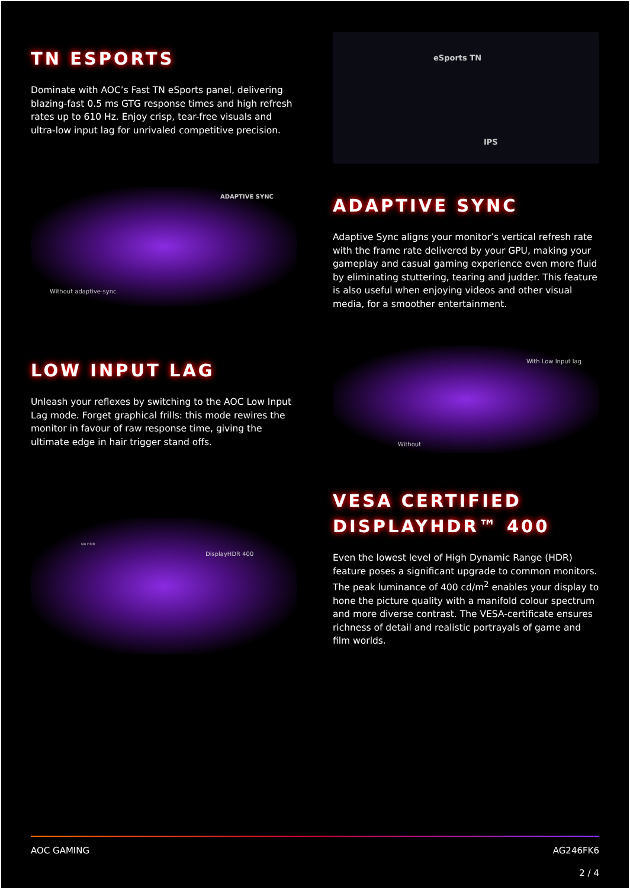TN ESPORTS
Dominate with AOC’s Fast TN eSports panel, delivering blazing-fast 0.5 ms GTG response times and high refresh rates up to 610 Hz. Enjoy crisp, tear-free visuals and ultra-low input lag for unrivaled competitive precision.
eSports TN
IPS
ADAPTIVE SYNC
Without adaptive-sync
ADAPTIVE SYNC
Adaptive Sync aligns your monitor’s vertical refresh rate with the frame rate delivered by your GPU, making your gameplay and casual gaming experience even more fluid by eliminating stuttering, tearing and judder. This feature is also useful when enjoying videos and other visual media, for a smoother entertainment.
LOW INPUT LAG
Unleash your reflexes by switching to the AOC Low Input Lag mode. Forget graphical frills: this mode rewires the monitor in favour of raw response time, giving the ultimate edge in hair trigger stand offs.
With Low Input lag
Without
No HDR
DisplayHDR 400
VESA CERTIFIED DISPLAYHDR™ 400
Even the lowest level of High Dynamic Range (HDR) feature poses a significant upgrade to common monitors. The peak luminance of 400 cd/m<sup>2</sup> enables your display to hone the picture quality with a manifold colour spectrum and more diverse contrast. The VESA-certificate ensures richness of detail and realistic portrayals of game and film worlds.
AOC GAMING AG246FK6
2 / 4